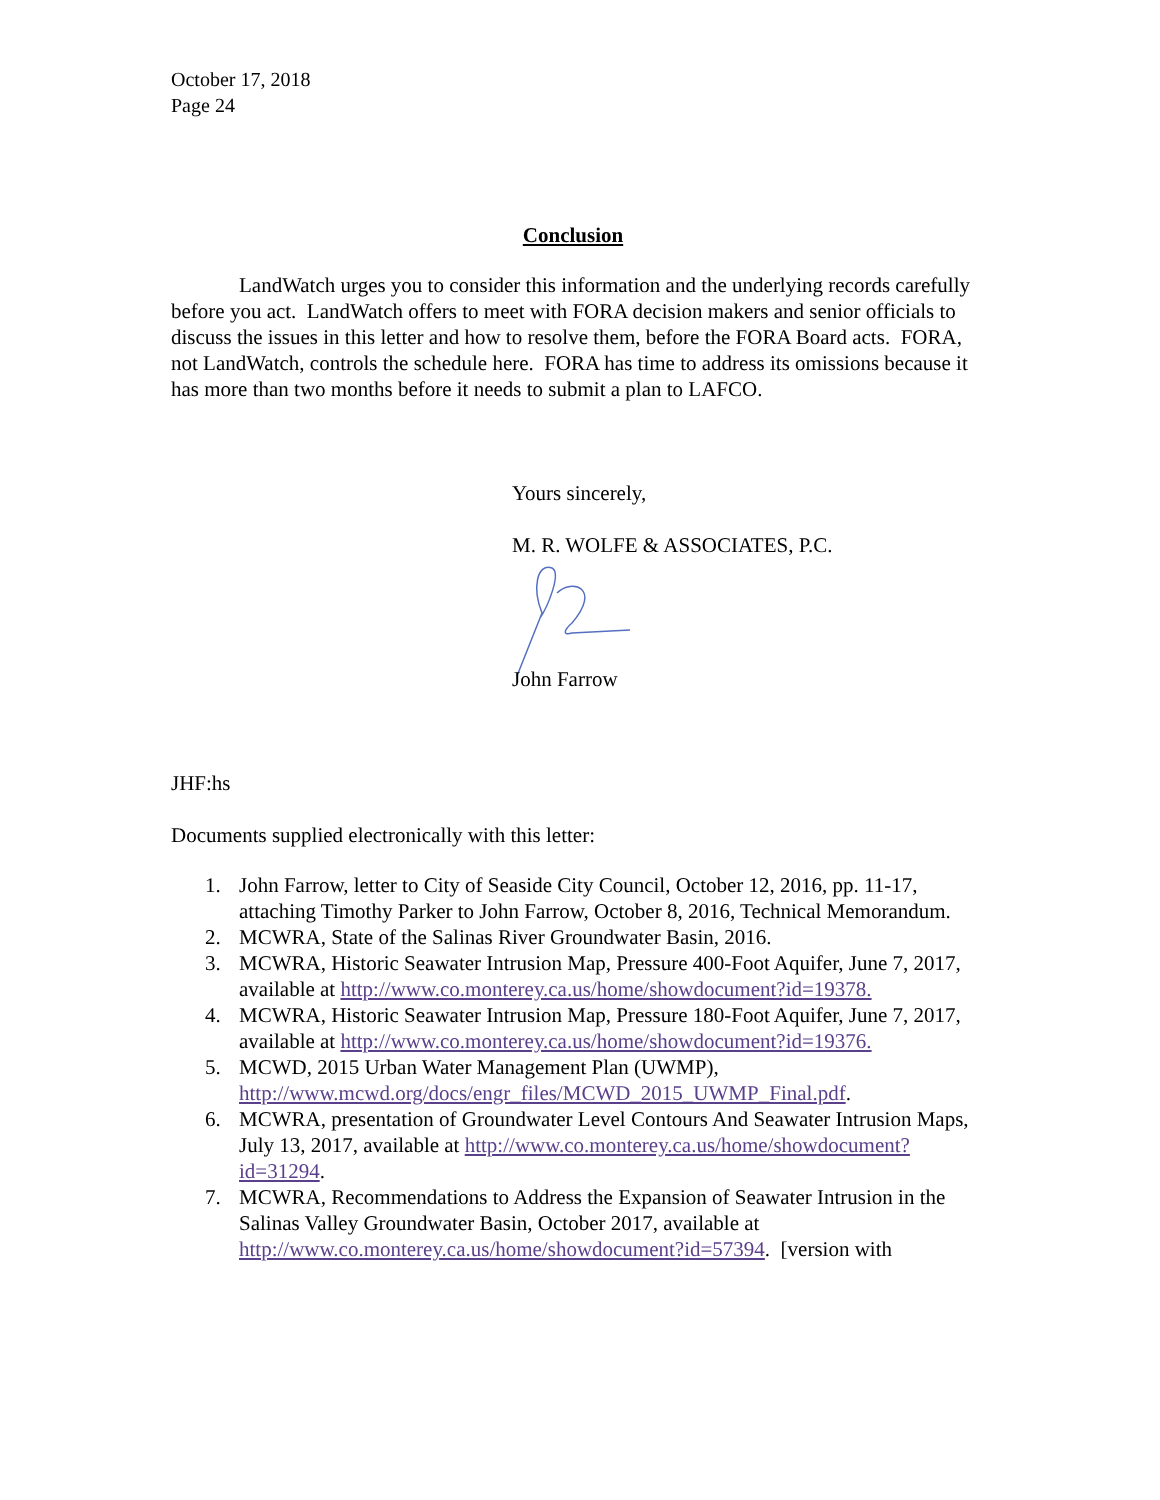October 17, 2018
Page 24
Conclusion
LandWatch urges you to consider this information and the underlying records carefully before you act. LandWatch offers to meet with FORA decision makers and senior officials to discuss the issues in this letter and how to resolve them, before the FORA Board acts. FORA, not LandWatch, controls the schedule here. FORA has time to address its omissions because it has more than two months before it needs to submit a plan to LAFCO.
Yours sincerely,
M. R. WOLFE & ASSOCIATES, P.C.
John Farrow
JHF:hs
Documents supplied electronically with this letter:
1. John Farrow, letter to City of Seaside City Council, October 12, 2016, pp. 11-17, attaching Timothy Parker to John Farrow, October 8, 2016, Technical Memorandum.
2. MCWRA, State of the Salinas River Groundwater Basin, 2016.
3. MCWRA, Historic Seawater Intrusion Map, Pressure 400-Foot Aquifer, June 7, 2017, available at http://www.co.monterey.ca.us/home/showdocument?id=19378.
4. MCWRA, Historic Seawater Intrusion Map, Pressure 180-Foot Aquifer, June 7, 2017, available at http://www.co.monterey.ca.us/home/showdocument?id=19376.
5. MCWD, 2015 Urban Water Management Plan (UWMP), http://www.mcwd.org/docs/engr_files/MCWD_2015_UWMP_Final.pdf.
6. MCWRA, presentation of Groundwater Level Contours And Seawater Intrusion Maps, July 13, 2017, available at http://www.co.monterey.ca.us/home/showdocument?id=31294.
7. MCWRA, Recommendations to Address the Expansion of Seawater Intrusion in the Salinas Valley Groundwater Basin, October 2017, available at http://www.co.monterey.ca.us/home/showdocument?id=57394. [version with